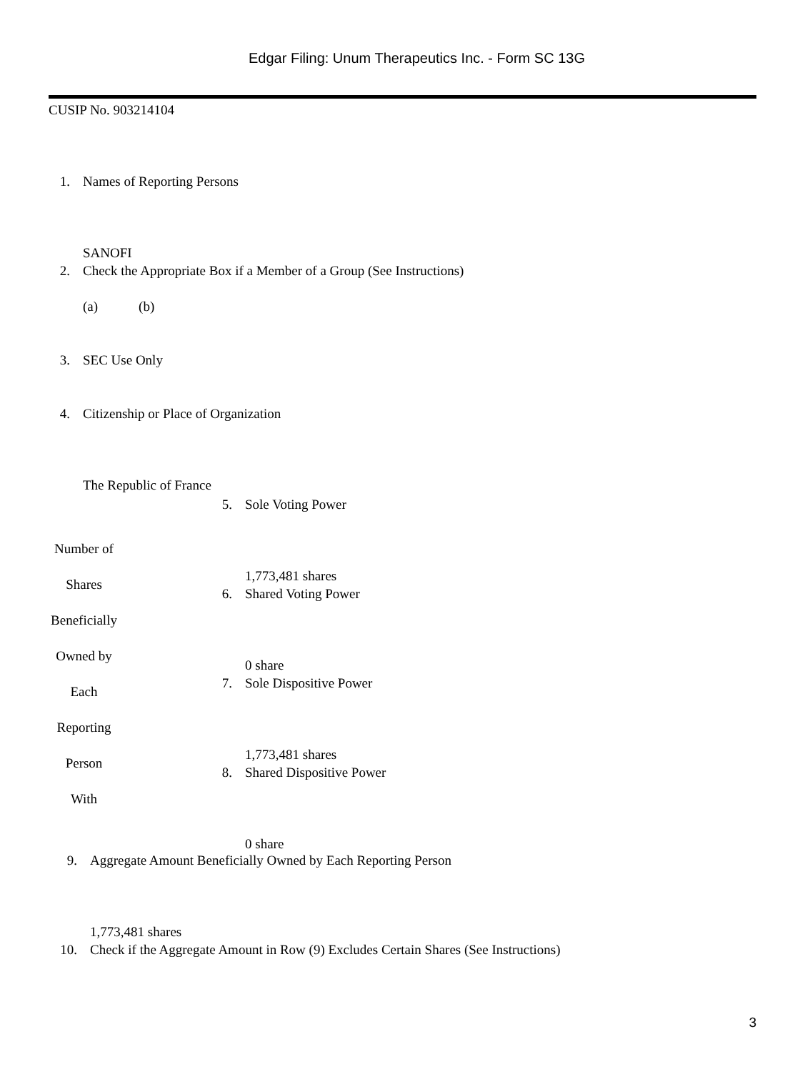Edgar Filing: Unum Therapeutics Inc. - Form SC 13G
CUSIP No. 903214104
1. Names of Reporting Persons
SANOFI
2. Check the Appropriate Box if a Member of a Group (See Instructions)
(a) (b)
3. SEC Use Only
4. Citizenship or Place of Organization
The Republic of France
| Number of Shares Beneficially Owned by Each Reporting Person With | 5. Sole Voting Power 1,773,481 shares 6. Shared Voting Power 0 share 7. Sole Dispositive Power 1,773,481 shares 8. Shared Dispositive Power 0 share |
9. Aggregate Amount Beneficially Owned by Each Reporting Person
1,773,481 shares
10. Check if the Aggregate Amount in Row (9) Excludes Certain Shares (See Instructions)
3